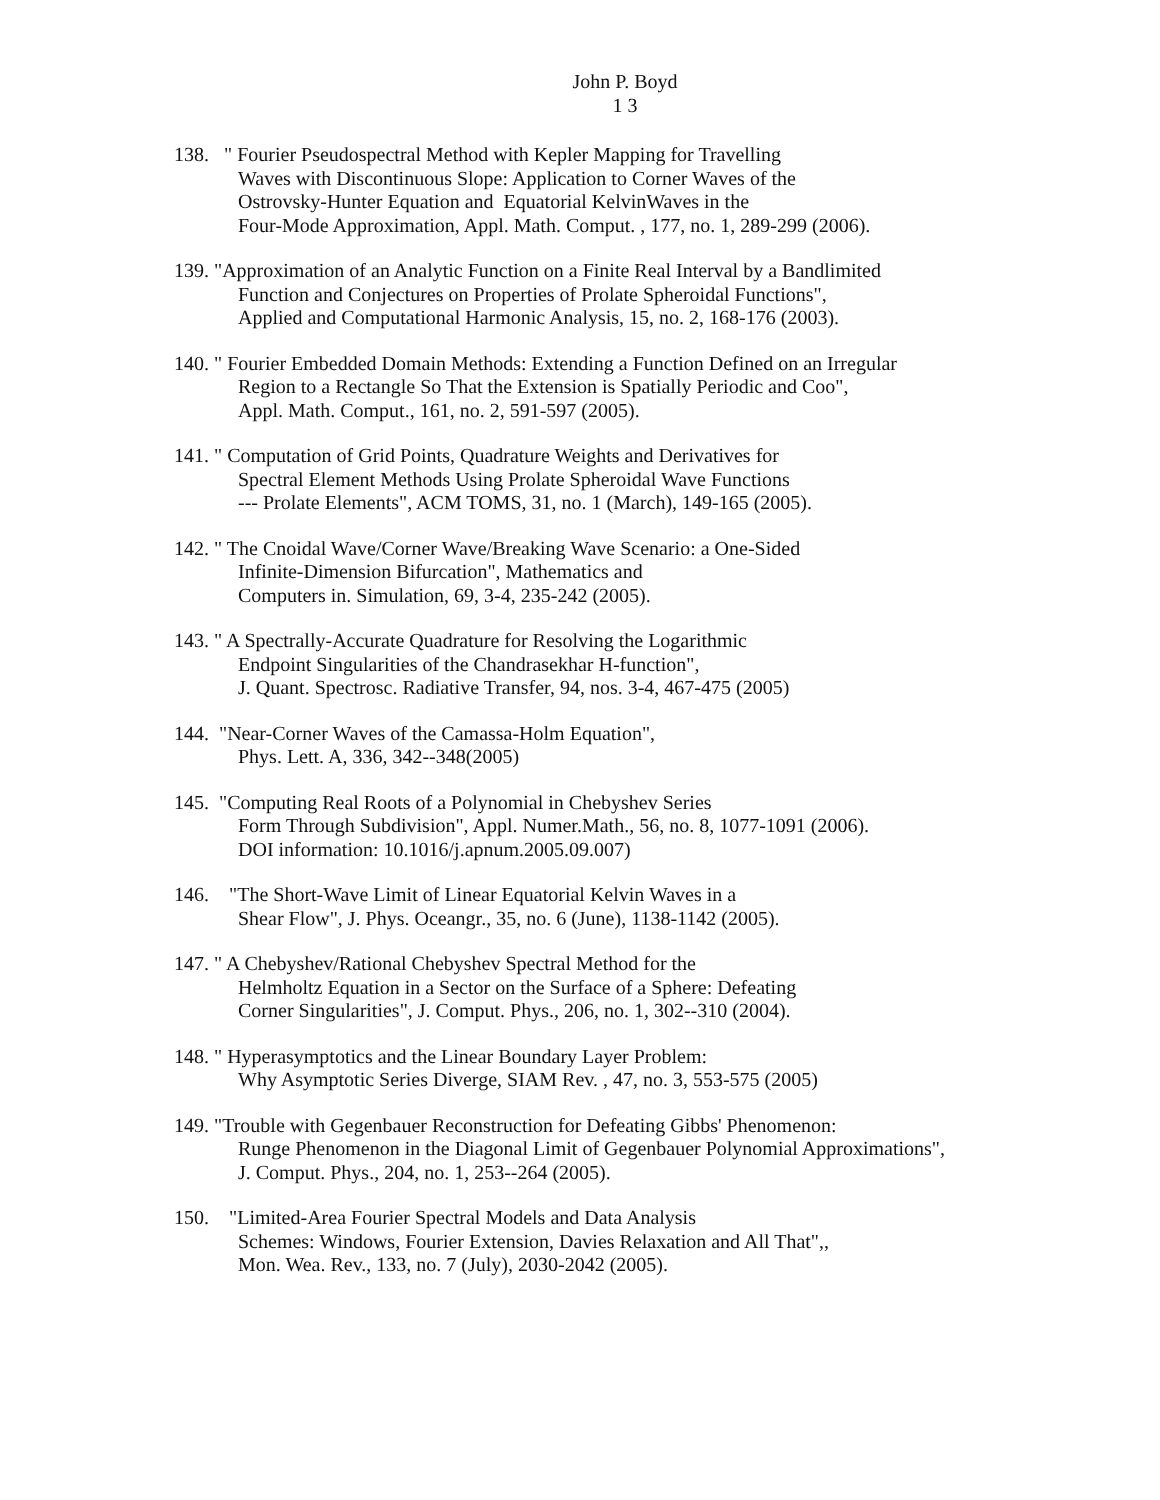John P. Boyd
1 3
138. " Fourier Pseudospectral Method with Kepler Mapping for Travelling
Waves with Discontinuous Slope: Application to Corner Waves of the
Ostrovsky-Hunter Equation and Equatorial KelvinWaves in the
Four-Mode Approximation, Appl. Math. Comput. , 177, no. 1, 289-299 (2006).
139. "Approximation of an Analytic Function on a Finite Real Interval by a Bandlimited
Function and Conjectures on Properties of Prolate Spheroidal Functions",
Applied and Computational Harmonic Analysis, 15, no. 2, 168-176 (2003).
140. " Fourier Embedded Domain Methods: Extending a Function Defined on an Irregular
Region to a Rectangle So That the Extension is Spatially Periodic and Coo",
Appl. Math. Comput., 161, no. 2, 591-597 (2005).
141. " Computation of Grid Points, Quadrature Weights and Derivatives for
Spectral Element Methods Using Prolate Spheroidal Wave Functions
--- Prolate Elements", ACM TOMS, 31, no. 1 (March), 149-165 (2005).
142. " The Cnoidal Wave/Corner Wave/Breaking Wave Scenario: a One-Sided
Infinite-Dimension Bifurcation", Mathematics and
Computers in. Simulation, 69, 3-4, 235-242 (2005).
143. " A Spectrally-Accurate Quadrature for Resolving the Logarithmic
Endpoint Singularities of the Chandrasekhar H-function",
J. Quant. Spectrosc. Radiative Transfer, 94, nos. 3-4, 467-475 (2005)
144. "Near-Corner Waves of the Camassa-Holm Equation",
Phys. Lett. A, 336, 342--348(2005)
145. "Computing Real Roots of a Polynomial in Chebyshev Series
Form Through Subdivision", Appl. Numer.Math., 56, no. 8, 1077-1091 (2006).
DOI information: 10.1016/j.apnum.2005.09.007)
146. "The Short-Wave Limit of Linear Equatorial Kelvin Waves in a
Shear Flow", J. Phys. Oceangr., 35, no. 6 (June), 1138-1142 (2005).
147. " A Chebyshev/Rational Chebyshev Spectral Method for the
Helmholtz Equation in a Sector on the Surface of a Sphere: Defeating
Corner Singularities", J. Comput. Phys., 206, no. 1, 302--310 (2004).
148. " Hyperasymptotics and the Linear Boundary Layer Problem:
Why Asymptotic Series Diverge, SIAM Rev. , 47, no. 3, 553-575 (2005)
149. "Trouble with Gegenbauer Reconstruction for Defeating Gibbs' Phenomenon:
Runge Phenomenon in the Diagonal Limit of Gegenbauer Polynomial Approximations",
J. Comput. Phys., 204, no. 1, 253--264 (2005).
150. "Limited-Area Fourier Spectral Models and Data Analysis
Schemes: Windows, Fourier Extension, Davies Relaxation and All That",,
Mon. Wea. Rev., 133, no. 7 (July), 2030-2042 (2005).